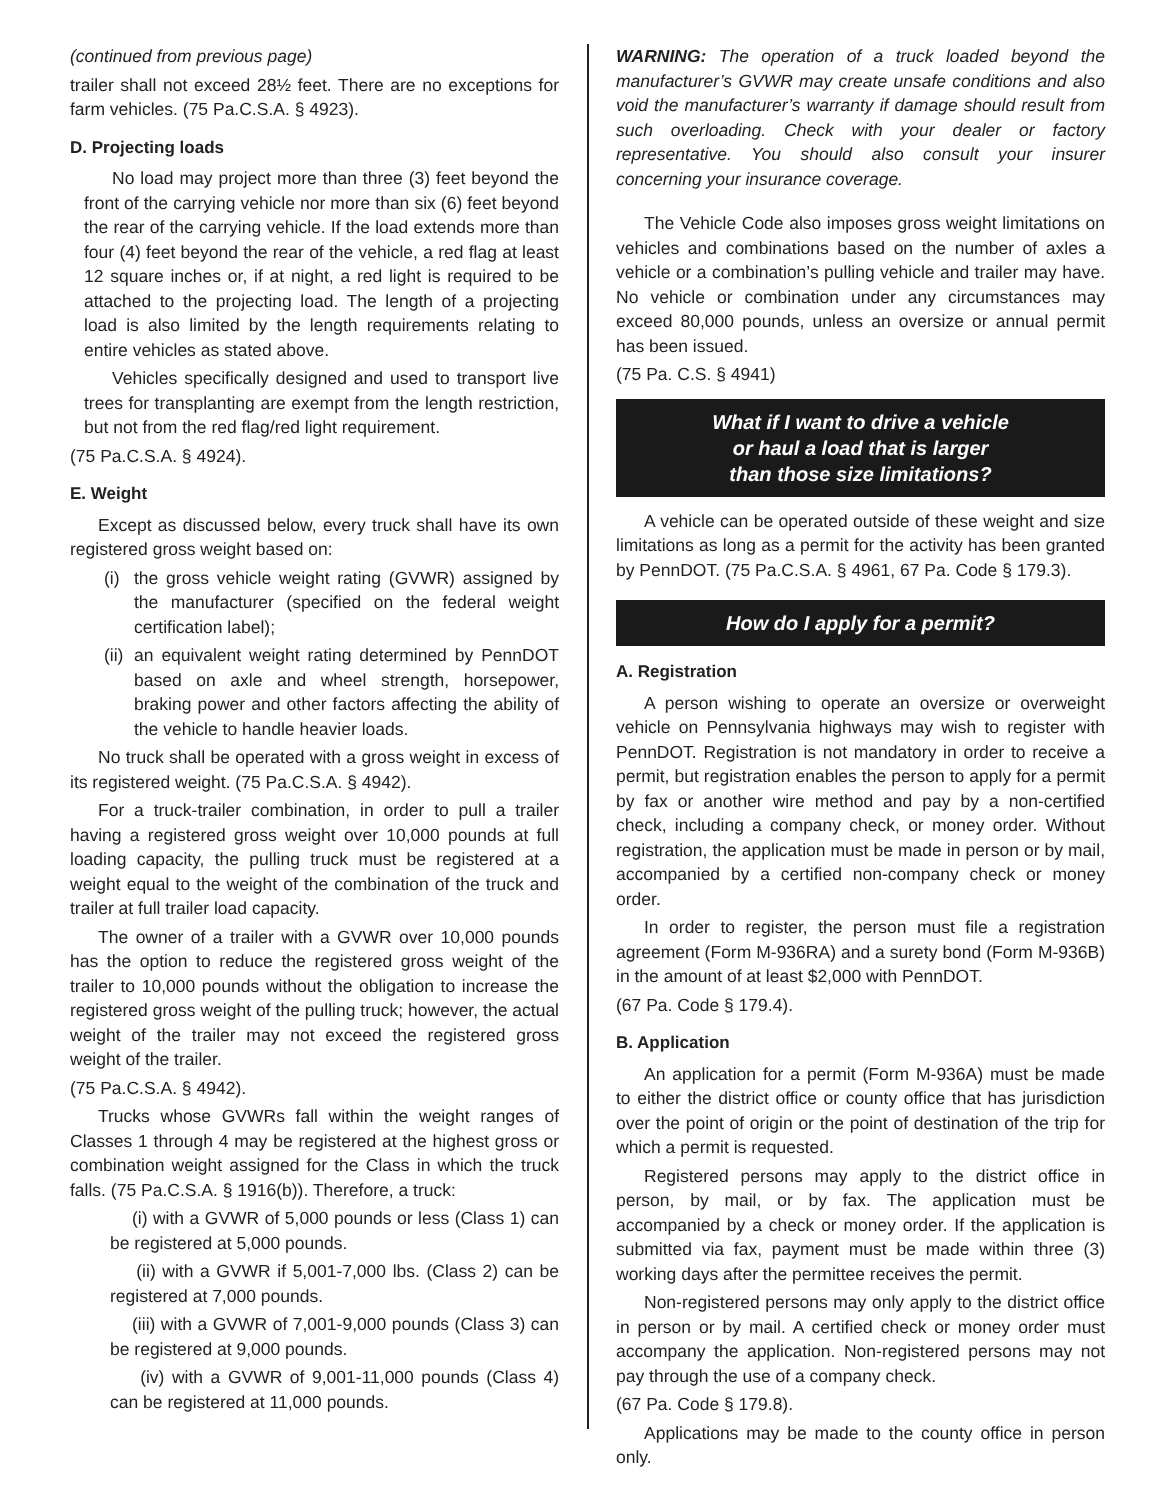(continued from previous page)
trailer shall not exceed 28½ feet. There are no exceptions for farm vehicles. (75 Pa.C.S.A. § 4923).
D. Projecting loads
No load may project more than three (3) feet beyond the front of the carrying vehicle nor more than six (6) feet beyond the rear of the carrying vehicle. If the load extends more than four (4) feet beyond the rear of the vehicle, a red flag at least 12 square inches or, if at night, a red light is required to be attached to the projecting load. The length of a projecting load is also limited by the length requirements relating to entire vehicles as stated above.
Vehicles specifically designed and used to transport live trees for transplanting are exempt from the length restriction, but not from the red flag/red light requirement.
(75 Pa.C.S.A. § 4924).
E. Weight
Except as discussed below, every truck shall have its own registered gross weight based on:
(i)
the gross vehicle weight rating (GVWR) assigned by the manufacturer (specified on the federal weight certification label);
(ii)
an equivalent weight rating determined by PennDOT based on axle and wheel strength, horsepower, braking power and other factors affecting the ability of the vehicle to handle heavier loads.
No truck shall be operated with a gross weight in excess of its registered weight. (75 Pa.C.S.A. § 4942).
For a truck-trailer combination, in order to pull a trailer having a registered gross weight over 10,000 pounds at full loading capacity, the pulling truck must be registered at a weight equal to the weight of the combination of the truck and trailer at full trailer load capacity.
The owner of a trailer with a GVWR over 10,000 pounds has the option to reduce the registered gross weight of the trailer to 10,000 pounds without the obligation to increase the registered gross weight of the pulling truck; however, the actual weight of the trailer may not exceed the registered gross weight of the trailer.
(75 Pa.C.S.A. § 4942).
Trucks whose GVWRs fall within the weight ranges of Classes 1 through 4 may be registered at the highest gross or combination weight assigned for the Class in which the truck falls. (75 Pa.C.S.A. § 1916(b)). Therefore, a truck:
(i) with a GVWR of 5,000 pounds or less (Class 1) can be registered at 5,000 pounds.
(ii) with a GVWR if 5,001-7,000 lbs. (Class 2) can be registered at 7,000 pounds.
(iii) with a GVWR of 7,001-9,000 pounds (Class 3) can be registered at 9,000 pounds.
(iv) with a GVWR of 9,001-11,000 pounds (Class 4) can be registered at 11,000 pounds.
WARNING: The operation of a truck loaded beyond the manufacturer’s GVWR may create unsafe conditions and also void the manufacturer’s warranty if damage should result from such overloading. Check with your dealer or factory representative. You should also consult your insurer concerning your insurance coverage.
The Vehicle Code also imposes gross weight limitations on vehicles and combinations based on the number of axles a vehicle or a combination’s pulling vehicle and trailer may have. No vehicle or combination under any circumstances may exceed 80,000 pounds, unless an oversize or annual permit has been issued.
(75 Pa. C.S. § 4941)
What if I want to drive a vehicle
or haul a load that is larger
than those size limitations?
A vehicle can be operated outside of these weight and size limitations as long as a permit for the activity has been granted by PennDOT. (75 Pa.C.S.A. § 4961, 67 Pa. Code § 179.3).
How do I apply for a permit?
A. Registration
A person wishing to operate an oversize or overweight vehicle on Pennsylvania highways may wish to register with PennDOT. Registration is not mandatory in order to receive a permit, but registration enables the person to apply for a permit by fax or another wire method and pay by a non-certified check, including a company check, or money order. Without registration, the application must be made in person or by mail, accompanied by a certified non-company check or money order.
In order to register, the person must file a registration agreement (Form M-936RA) and a surety bond (Form M-936B) in the amount of at least $2,000 with PennDOT.
(67 Pa. Code § 179.4).
B. Application
An application for a permit (Form M-936A) must be made to either the district office or county office that has jurisdiction over the point of origin or the point of destination of the trip for which a permit is requested.
Registered persons may apply to the district office in person, by mail, or by fax. The application must be accompanied by a check or money order. If the application is submitted via fax, payment must be made within three (3) working days after the permittee receives the permit.
Non-registered persons may only apply to the district office in person or by mail. A certified check or money order must accompany the application. Non-registered persons may not pay through the use of a company check.
(67 Pa. Code § 179.8).
Applications may be made to the county office in person only.